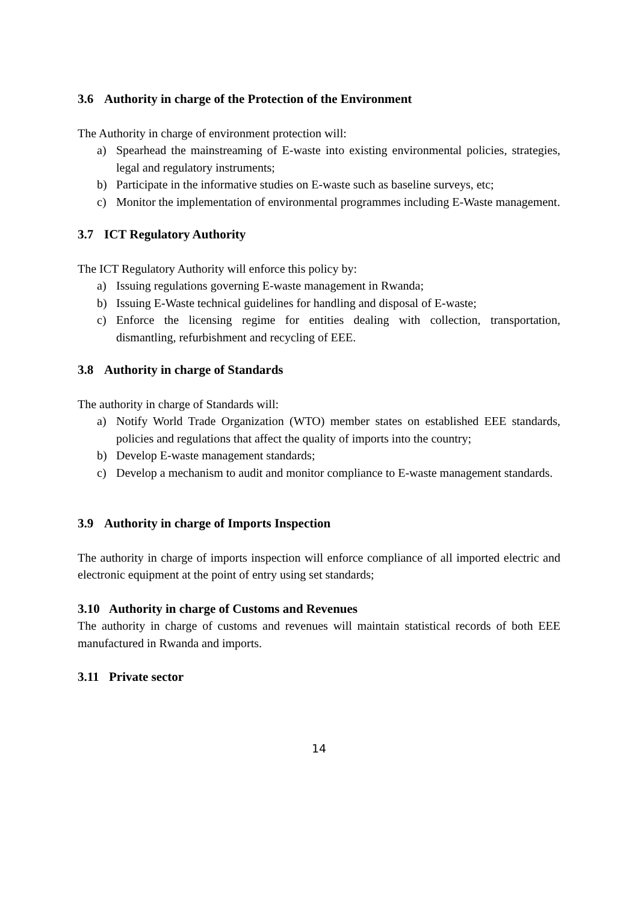3.6 Authority in charge of the Protection of the Environment
The Authority in charge of environment protection will:
a) Spearhead the mainstreaming of E-waste into existing environmental policies, strategies, legal and regulatory instruments;
b) Participate in the informative studies on E-waste such as baseline surveys, etc;
c) Monitor the implementation of environmental programmes including E-Waste management.
3.7 ICT Regulatory Authority
The ICT Regulatory Authority will enforce this policy by:
a) Issuing regulations governing E-waste management in Rwanda;
b) Issuing E-Waste technical guidelines for handling and disposal of E-waste;
c) Enforce the licensing regime for entities dealing with collection, transportation, dismantling, refurbishment and recycling of EEE.
3.8 Authority in charge of Standards
The authority in charge of Standards will:
a) Notify World Trade Organization (WTO) member states on established EEE standards, policies and regulations that affect the quality of imports into the country;
b) Develop E-waste management standards;
c) Develop a mechanism to audit and monitor compliance to E-waste management standards.
3.9 Authority in charge of Imports Inspection
The authority in charge of imports inspection will enforce compliance of all imported electric and electronic equipment at the point of entry using set standards;
3.10 Authority in charge of Customs and Revenues
The authority in charge of customs and revenues will maintain statistical records of both EEE manufactured in Rwanda and imports.
3.11 Private sector
14